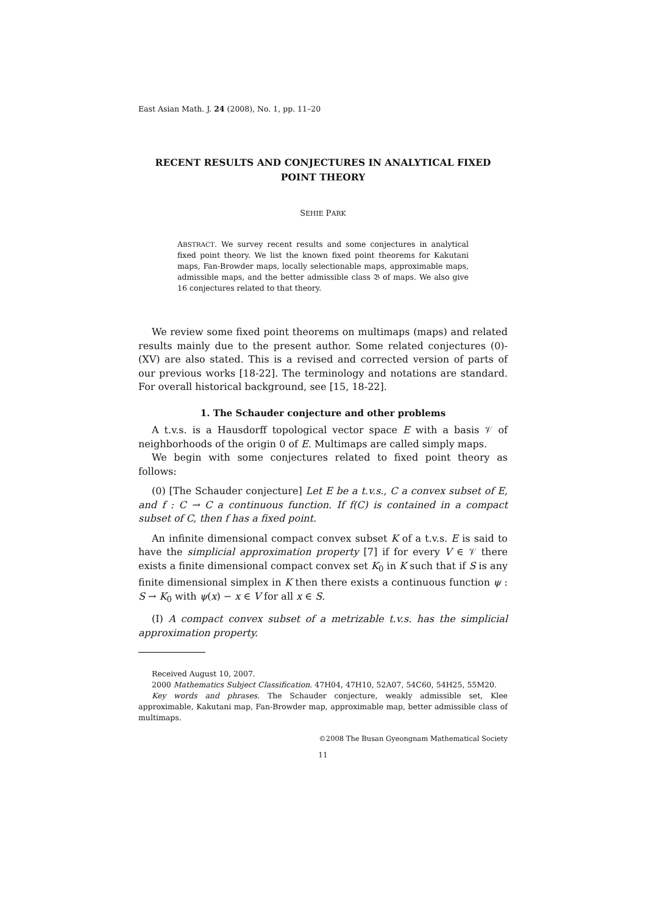East Asian Math. J. 24 (2008), No. 1, pp. 11–20
RECENT RESULTS AND CONJECTURES IN ANALYTICAL FIXED POINT THEORY
SEHIE PARK
ABSTRACT. We survey recent results and some conjectures in analytical fixed point theory. We list the known fixed point theorems for Kakutani maps, Fan-Browder maps, locally selectionable maps, approximable maps, admissible maps, and the better admissible class 𝔅 of maps. We also give 16 conjectures related to that theory.
We review some fixed point theorems on multimaps (maps) and related results mainly due to the present author. Some related conjectures (0)-(XV) are also stated. This is a revised and corrected version of parts of our previous works [18-22]. The terminology and notations are standard. For overall historical background, see [15, 18-22].
1. The Schauder conjecture and other problems
A t.v.s. is a Hausdorff topological vector space E with a basis 𝒱 of neighborhoods of the origin 0 of E. Multimaps are called simply maps.
We begin with some conjectures related to fixed point theory as follows:
(0) [The Schauder conjecture] Let E be a t.v.s., C a convex subset of E, and f : C → C a continuous function. If f(C) is contained in a compact subset of C, then f has a fixed point.
An infinite dimensional compact convex subset K of a t.v.s. E is said to have the simplicial approximation property [7] if for every V ∈ 𝒱 there exists a finite dimensional compact convex set K<sub>0</sub> in K such that if S is any finite dimensional simplex in K then there exists a continuous function ψ : S → K<sub>0</sub> with ψ(x) − x ∈ V for all x ∈ S.
(I) A compact convex subset of a metrizable t.v.s. has the simplicial approximation property.
Received August 10, 2007.
2000 Mathematics Subject Classification. 47H04, 47H10, 52A07, 54C60, 54H25, 55M20.
Key words and phrases. The Schauder conjecture, weakly admissible set, Klee approximable, Kakutani map, Fan-Browder map, approximable map, better admissible class of multimaps.
©2008 The Busan Gyeongnam Mathematical Society
11